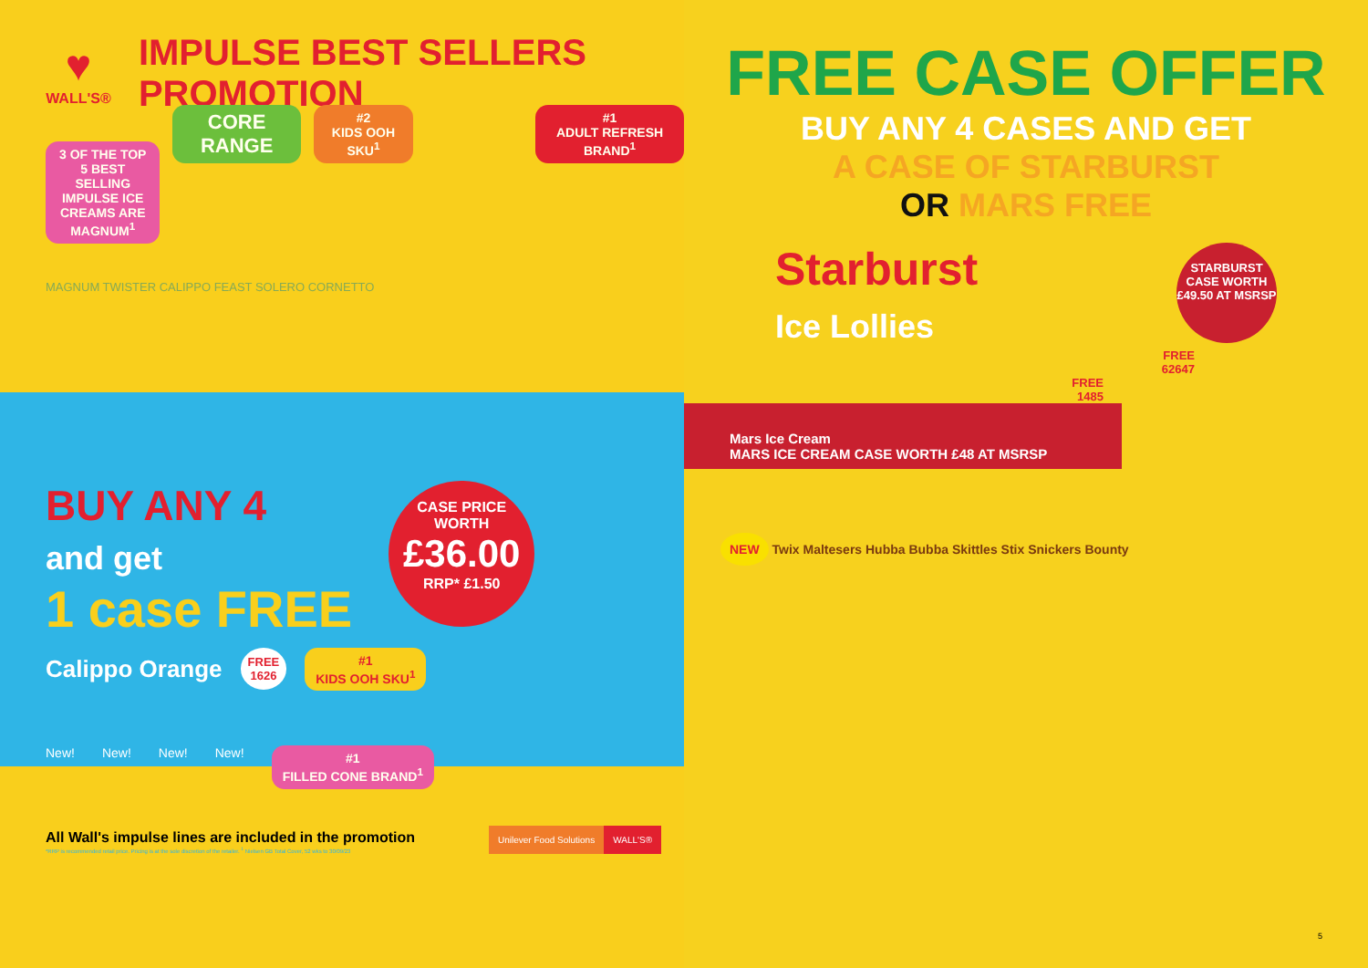♥
WALL'S®
IMPULSE BEST SELLERS PROMOTION
3 OF THE TOP 5 BEST SELLING IMPULSE ICE CREAMS ARE MAGNUM<sup>1</sup> CORE RANGE #2
KIDS OOH SKU<sup>1</sup> #1
ADULT REFRESH BRAND<sup>1</sup>
MAGNUM TWISTER CALIPPO FEAST SOLERO CORNETTO
BUY ANY 4
and get
1 case FREE
CASE PRICE WORTH
£36.00
RRP* £1.50
Calippo Orange FREE
1626 #1
KIDS OOH SKU<sup>1</sup>
New! New! New! New! #1
FILLED CONE BRAND<sup>1</sup>
All Wall's impulse lines are included in the promotion
*RRP is recommended retail price. Pricing is at the sole discretion of the retailer. <sup>1</sup> Nielsen GB Total Cover, 52 wks to 30/09/23
Unilever Food Solutions WALL'S®
FREE CASE OFFER
BUY ANY 4 CASES AND GET
A CASE OF STARBURST
OR MARS FREE
Starburst
Ice Lollies
STARBURST CASE WORTH £49.50 AT MSRSP
FREE
62647
FREE
1485
Mars Ice Cream
MARS ICE CREAM CASE WORTH £48 AT MSRSP
NEW Twix Maltesers Hubba Bubba Skittles Stix Snickers Bounty
5